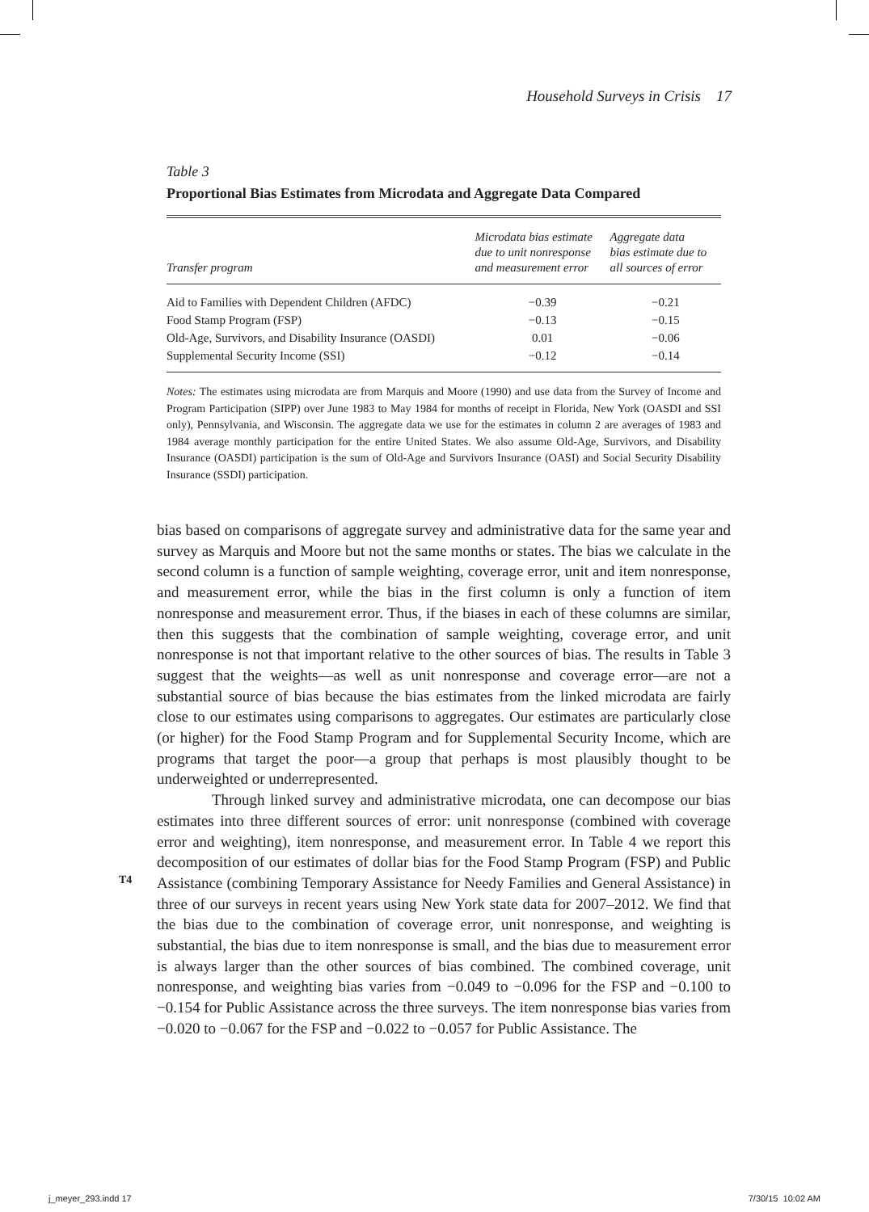Household Surveys in Crisis 17
Table 3
Proportional Bias Estimates from Microdata and Aggregate Data Compared
| Transfer program | Microdata bias estimate due to unit nonresponse and measurement error | Aggregate data bias estimate due to all sources of error |
| --- | --- | --- |
| Aid to Families with Dependent Children (AFDC) | −0.39 | −0.21 |
| Food Stamp Program (FSP) | −0.13 | −0.15 |
| Old-Age, Survivors, and Disability Insurance (OASDI) | 0.01 | −0.06 |
| Supplemental Security Income (SSI) | −0.12 | −0.14 |
Notes: The estimates using microdata are from Marquis and Moore (1990) and use data from the Survey of Income and Program Participation (SIPP) over June 1983 to May 1984 for months of receipt in Florida, New York (OASDI and SSI only), Pennsylvania, and Wisconsin. The aggregate data we use for the estimates in column 2 are averages of 1983 and 1984 average monthly participation for the entire United States. We also assume Old-Age, Survivors, and Disability Insurance (OASDI) participation is the sum of Old-Age and Survivors Insurance (OASI) and Social Security Disability Insurance (SSDI) participation.
bias based on comparisons of aggregate survey and administrative data for the same year and survey as Marquis and Moore but not the same months or states. The bias we calculate in the second column is a function of sample weighting, coverage error, unit and item nonresponse, and measurement error, while the bias in the first column is only a function of item nonresponse and measurement error. Thus, if the biases in each of these columns are similar, then this suggests that the combination of sample weighting, coverage error, and unit nonresponse is not that important relative to the other sources of bias. The results in Table 3 suggest that the weights—as well as unit nonresponse and coverage error—are not a substantial source of bias because the bias estimates from the linked microdata are fairly close to our estimates using comparisons to aggregates. Our estimates are particularly close (or higher) for the Food Stamp Program and for Supplemental Security Income, which are programs that target the poor—a group that perhaps is most plausibly thought to be underweighted or underrepresented.
Through linked survey and administrative microdata, one can decompose our bias estimates into three different sources of error: unit nonresponse (combined with coverage error and weighting), item nonresponse, and measurement error. In Table 4 we report this decomposition of our estimates of dollar bias for the Food Stamp Program (FSP) and Public Assistance (combining Temporary Assistance for Needy Families and General Assistance) in three of our surveys in recent years using New York state data for 2007–2012. We find that the bias due to the combination of coverage error, unit nonresponse, and weighting is substantial, the bias due to item nonresponse is small, and the bias due to measurement error is always larger than the other sources of bias combined. The combined coverage, unit nonresponse, and weighting bias varies from −0.049 to −0.096 for the FSP and −0.100 to −0.154 for Public Assistance across the three surveys. The item nonresponse bias varies from −0.020 to −0.067 for the FSP and −0.022 to −0.057 for Public Assistance. The
T4
j_meyer_293.indd 17 7/30/15 10:02 AM